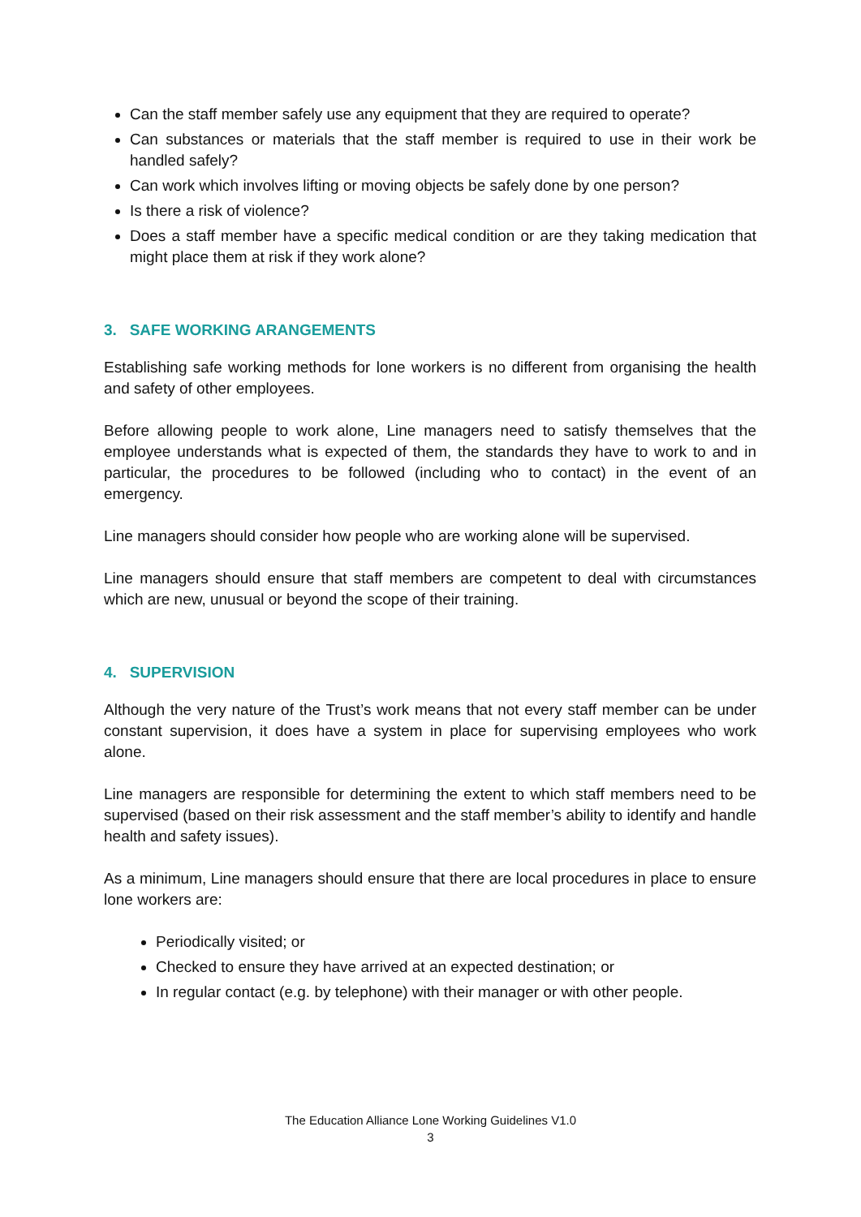Can the staff member safely use any equipment that they are required to operate?
Can substances or materials that the staff member is required to use in their work be handled safely?
Can work which involves lifting or moving objects be safely done by one person?
Is there a risk of violence?
Does a staff member have a specific medical condition or are they taking medication that might place them at risk if they work alone?
3. SAFE WORKING ARANGEMENTS
Establishing safe working methods for lone workers is no different from organising the health and safety of other employees.
Before allowing people to work alone, Line managers need to satisfy themselves that the employee understands what is expected of them, the standards they have to work to and in particular, the procedures to be followed (including who to contact) in the event of an emergency.
Line managers should consider how people who are working alone will be supervised.
Line managers should ensure that staff members are competent to deal with circumstances which are new, unusual or beyond the scope of their training.
4. SUPERVISION
Although the very nature of the Trust’s work means that not every staff member can be under constant supervision, it does have a system in place for supervising employees who work alone.
Line managers are responsible for determining the extent to which staff members need to be supervised (based on their risk assessment and the staff member’s ability to identify and handle health and safety issues).
As a minimum, Line managers should ensure that there are local procedures in place to ensure lone workers are:
Periodically visited; or
Checked to ensure they have arrived at an expected destination; or
In regular contact (e.g. by telephone) with their manager or with other people.
The Education Alliance Lone Working Guidelines V1.0
3